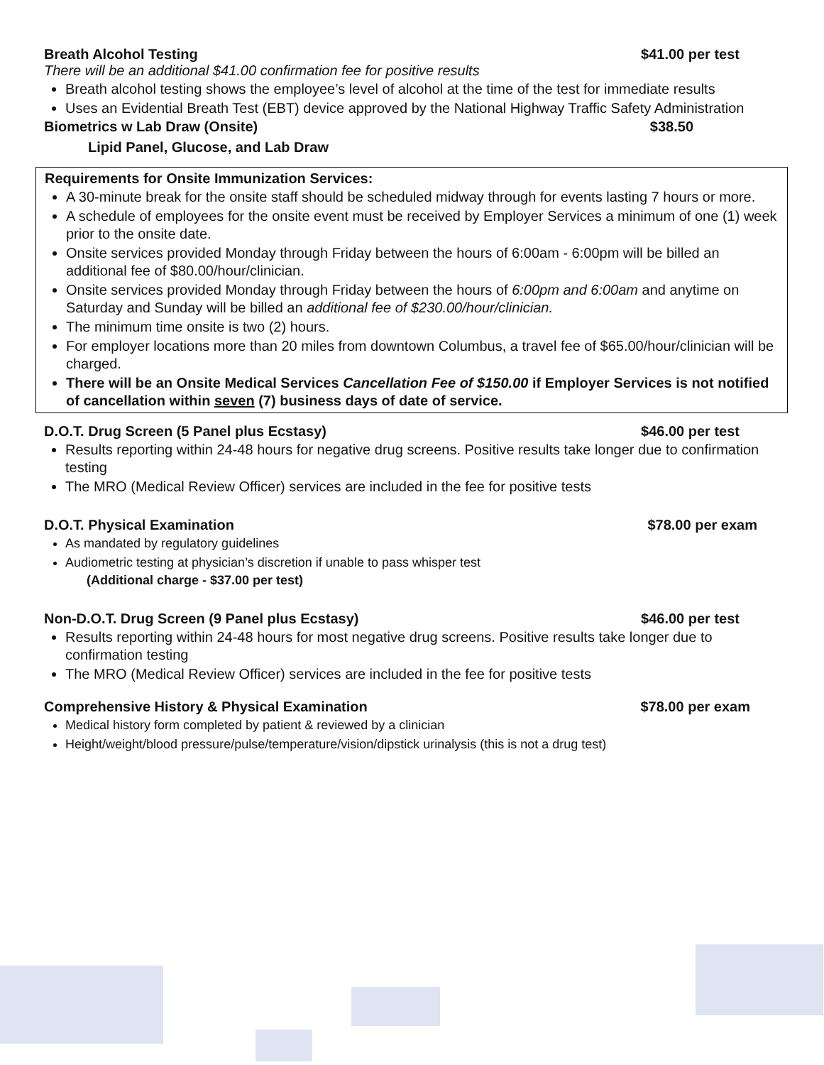Breath Alcohol Testing $41.00 per test
There will be an additional $41.00 confirmation fee for positive results
Breath alcohol testing shows the employee’s level of alcohol at the time of the test for immediate results
Uses an Evidential Breath Test (EBT) device approved by the National Highway Traffic Safety Administration
Biometrics w Lab Draw (Onsite) $38.50
Lipid Panel, Glucose, and Lab Draw
Requirements for Onsite Immunization Services:
A 30-minute break for the onsite staff should be scheduled midway through for events lasting 7 hours or more.
A schedule of employees for the onsite event must be received by Employer Services a minimum of one (1) week prior to the onsite date.
Onsite services provided Monday through Friday between the hours of 6:00am - 6:00pm will be billed an additional fee of $80.00/hour/clinician.
Onsite services provided Monday through Friday between the hours of 6:00pm and 6:00am and anytime on Saturday and Sunday will be billed an additional fee of $230.00/hour/clinician.
The minimum time onsite is two (2) hours.
For employer locations more than 20 miles from downtown Columbus, a travel fee of $65.00/hour/clinician will be charged.
There will be an Onsite Medical Services Cancellation Fee of $150.00 if Employer Services is not notified of cancellation within seven (7) business days of date of service.
D.O.T. Drug Screen (5 Panel plus Ecstasy) $46.00 per test
Results reporting within 24-48 hours for negative drug screens. Positive results take longer due to confirmation testing
The MRO (Medical Review Officer) services are included in the fee for positive tests
D.O.T. Physical Examination $78.00 per exam
As mandated by regulatory guidelines
Audiometric testing at physician’s discretion if unable to pass whisper test
(Additional charge - $37.00 per test)
Non-D.O.T. Drug Screen (9 Panel plus Ecstasy) $46.00 per test
Results reporting within 24-48 hours for most negative drug screens. Positive results take longer due to confirmation testing
The MRO (Medical Review Officer) services are included in the fee for positive tests
Comprehensive History & Physical Examination $78.00 per exam
Medical history form completed by patient & reviewed by a clinician
Height/weight/blood pressure/pulse/temperature/vision/dipstick urinalysis (this is not a drug test)